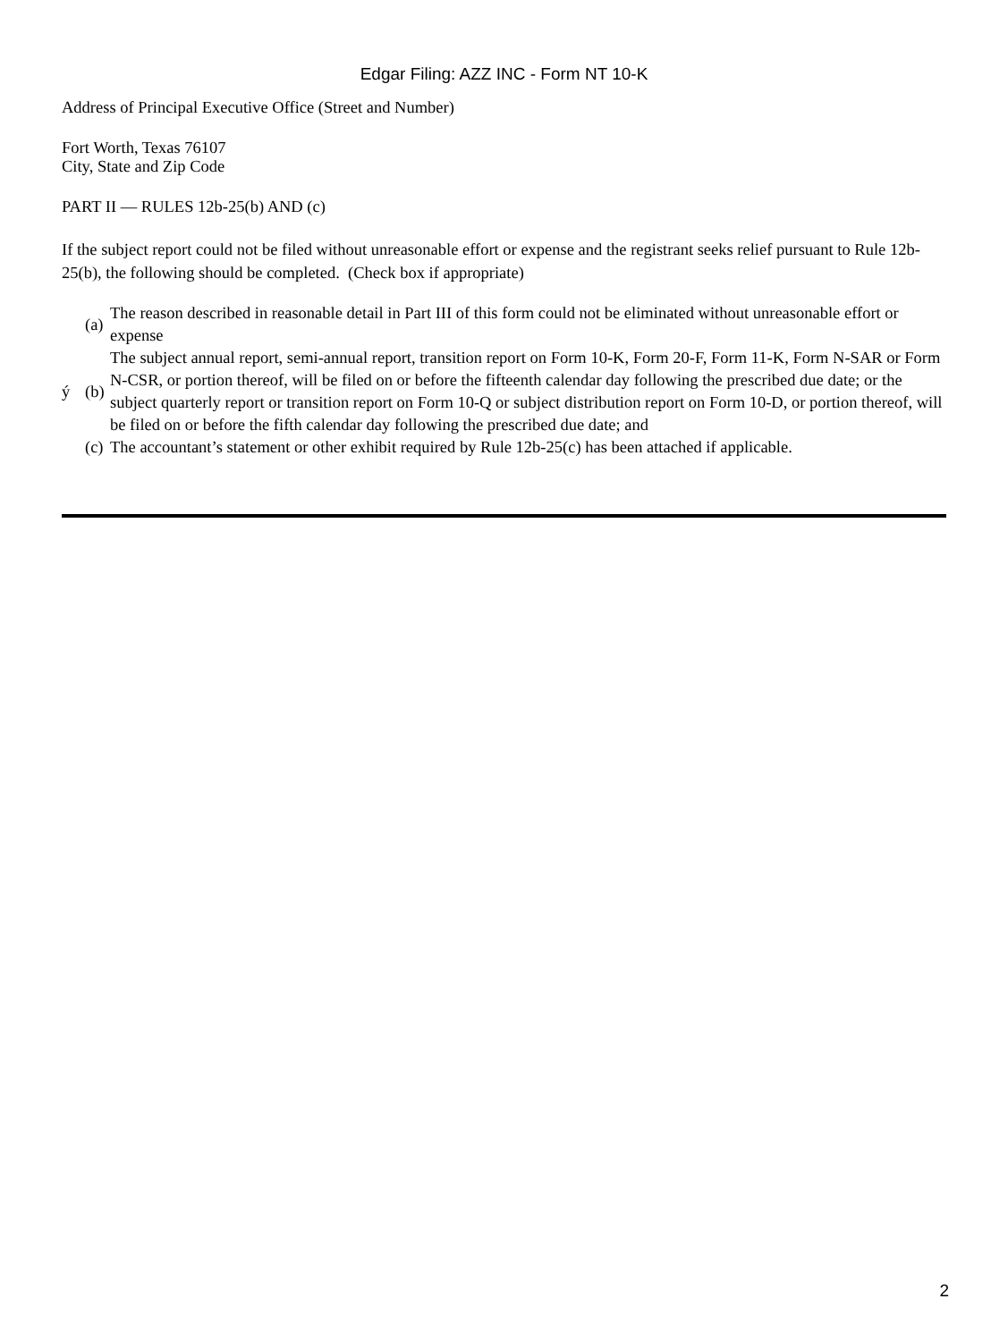Edgar Filing: AZZ INC - Form NT 10-K
Address of Principal Executive Office (Street and Number)
Fort Worth, Texas 76107
City, State and Zip Code
PART II — RULES 12b-25(b) AND (c)
If the subject report could not be filed without unreasonable effort or expense and the registrant seeks relief pursuant to Rule 12b-25(b), the following should be completed. (Check box if appropriate)
| | (a) | The reason described in reasonable detail in Part III of this form could not be eliminated without unreasonable effort or expense |
| ý | (b) | The subject annual report, semi-annual report, transition report on Form 10-K, Form 20-F, Form 11-K, Form N-SAR or Form N-CSR, or portion thereof, will be filed on or before the fifteenth calendar day following the prescribed due date; or the subject quarterly report or transition report on Form 10-Q or subject distribution report on Form 10-D, or portion thereof, will be filed on or before the fifth calendar day following the prescribed due date; and |
| | (c) | The accountant’s statement or other exhibit required by Rule 12b-25(c) has been attached if applicable. |
2